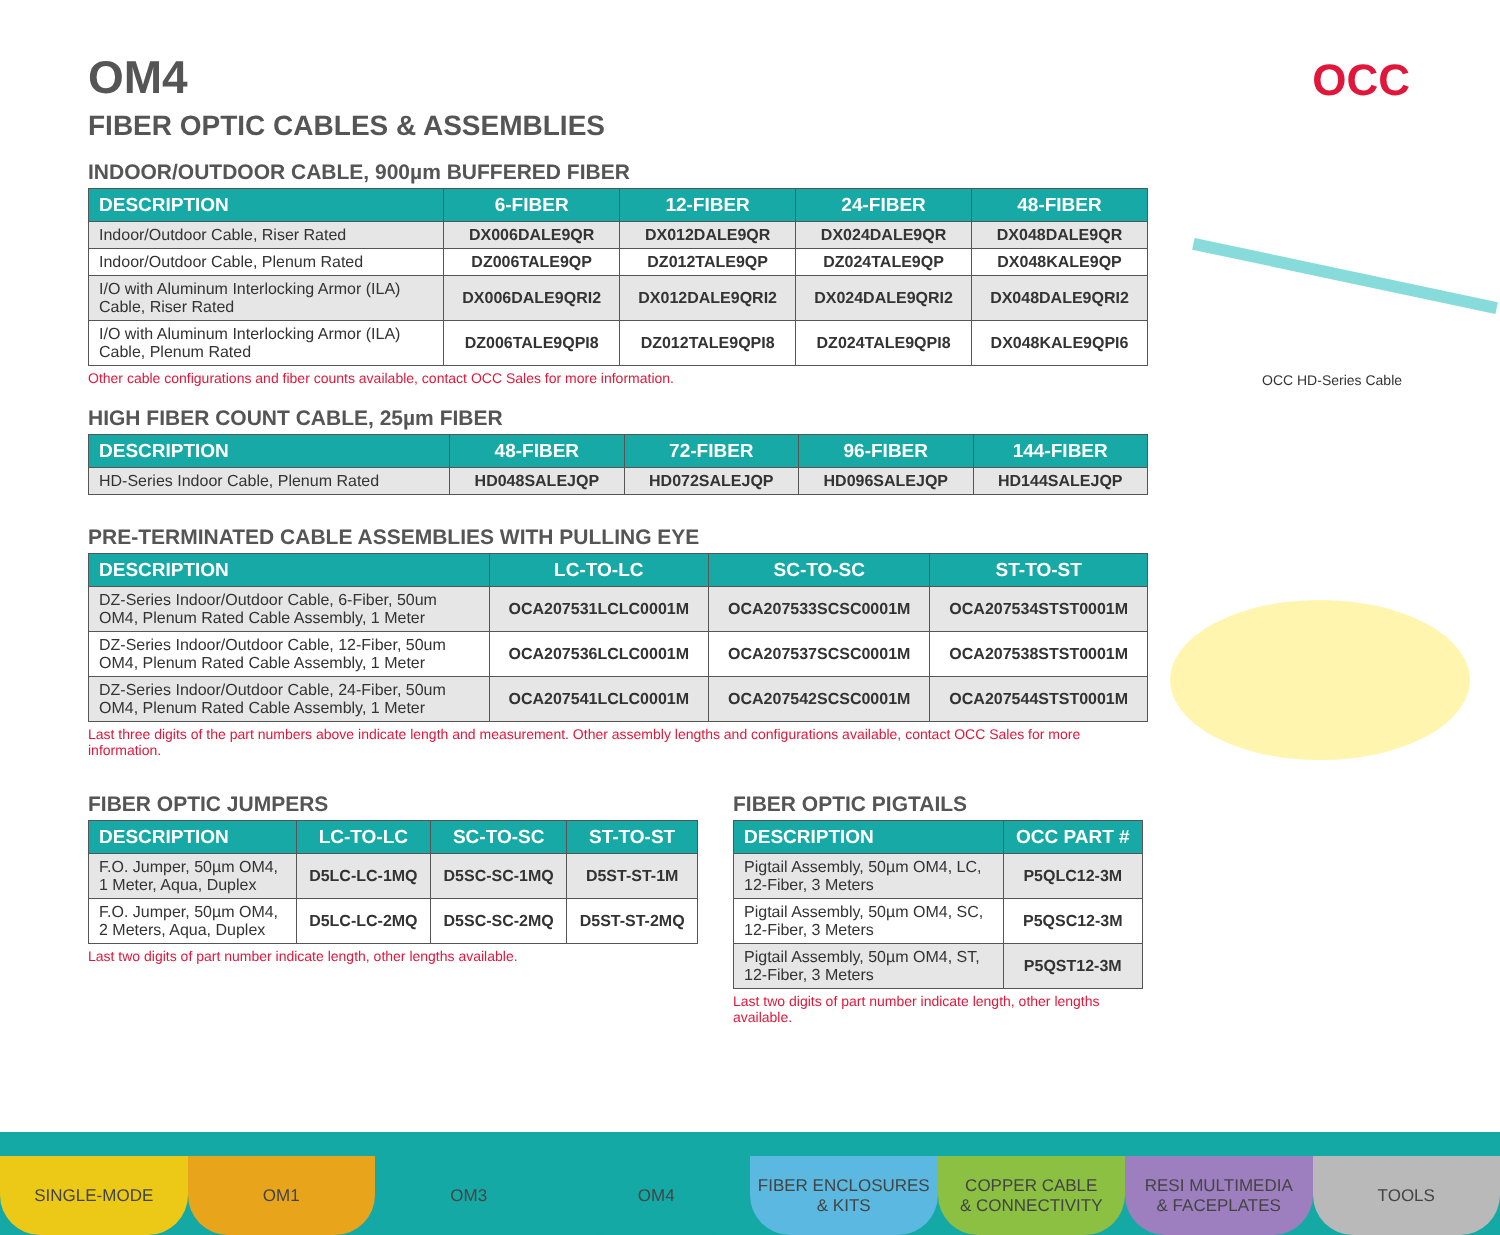OCC
OCC HD-Series Cable
OM4
FIBER OPTIC CABLES & ASSEMBLIES
INDOOR/OUTDOOR CABLE, 900µm BUFFERED FIBER
| DESCRIPTION | 6-FIBER | 12-FIBER | 24-FIBER | 48-FIBER |
| --- | --- | --- | --- | --- |
| Indoor/Outdoor Cable, Riser Rated | DX006DALE9QR | DX012DALE9QR | DX024DALE9QR | DX048DALE9QR |
| Indoor/Outdoor Cable, Plenum Rated | DZ006TALE9QP | DZ012TALE9QP | DZ024TALE9QP | DX048KALE9QP |
| I/O with Aluminum Interlocking Armor (ILA) Cable, Riser Rated | DX006DALE9QRI2 | DX012DALE9QRI2 | DX024DALE9QRI2 | DX048DALE9QRI2 |
| I/O with Aluminum Interlocking Armor (ILA) Cable, Plenum Rated | DZ006TALE9QPI8 | DZ012TALE9QPI8 | DZ024TALE9QPI8 | DX048KALE9QPI6 |
Other cable configurations and fiber counts available, contact OCC Sales for more information.
HIGH FIBER COUNT CABLE, 25µm FIBER
| DESCRIPTION | 48-FIBER | 72-FIBER | 96-FIBER | 144-FIBER |
| --- | --- | --- | --- | --- |
| HD-Series Indoor Cable, Plenum Rated | HD048SALEJQP | HD072SALEJQP | HD096SALEJQP | HD144SALEJQP |
PRE-TERMINATED CABLE ASSEMBLIES WITH PULLING EYE
| DESCRIPTION | LC-TO-LC | SC-TO-SC | ST-TO-ST |
| --- | --- | --- | --- |
| DZ-Series Indoor/Outdoor Cable, 6-Fiber, 50um OM4, Plenum Rated Cable Assembly, 1 Meter | OCA207531LCLC0001M | OCA207533SCSC0001M | OCA207534STST0001M |
| DZ-Series Indoor/Outdoor Cable, 12-Fiber, 50um OM4, Plenum Rated Cable Assembly, 1 Meter | OCA207536LCLC0001M | OCA207537SCSC0001M | OCA207538STST0001M |
| DZ-Series Indoor/Outdoor Cable, 24-Fiber, 50um OM4, Plenum Rated Cable Assembly, 1 Meter | OCA207541LCLC0001M | OCA207542SCSC0001M | OCA207544STST0001M |
Last three digits of the part numbers above indicate length and measurement. Other assembly lengths and configurations available, contact OCC Sales for more information.
FIBER OPTIC JUMPERS
| DESCRIPTION | LC-TO-LC | SC-TO-SC | ST-TO-ST |
| --- | --- | --- | --- |
| F.O. Jumper, 50µm OM4, 1 Meter, Aqua, Duplex | D5LC-LC-1MQ | D5SC-SC-1MQ | D5ST-ST-1M |
| F.O. Jumper, 50µm OM4, 2 Meters, Aqua, Duplex | D5LC-LC-2MQ | D5SC-SC-2MQ | D5ST-ST-2MQ |
Last two digits of part number indicate length, other lengths available.
FIBER OPTIC PIGTAILS
| DESCRIPTION | OCC PART # |
| --- | --- |
| Pigtail Assembly, 50µm OM4, LC, 12-Fiber, 3 Meters | P5QLC12-3M |
| Pigtail Assembly, 50µm OM4, SC, 12-Fiber, 3 Meters | P5QSC12-3M |
| Pigtail Assembly, 50µm OM4, ST, 12-Fiber, 3 Meters | P5QST12-3M |
Last two digits of part number indicate length, other lengths available.
SINGLE-MODE OM1 OM3 OM4 FIBER ENCLOSURES
& KITS
COPPER CABLE
& CONNECTIVITY
RESI MULTIMEDIA
& FACEPLATES
TOOLS